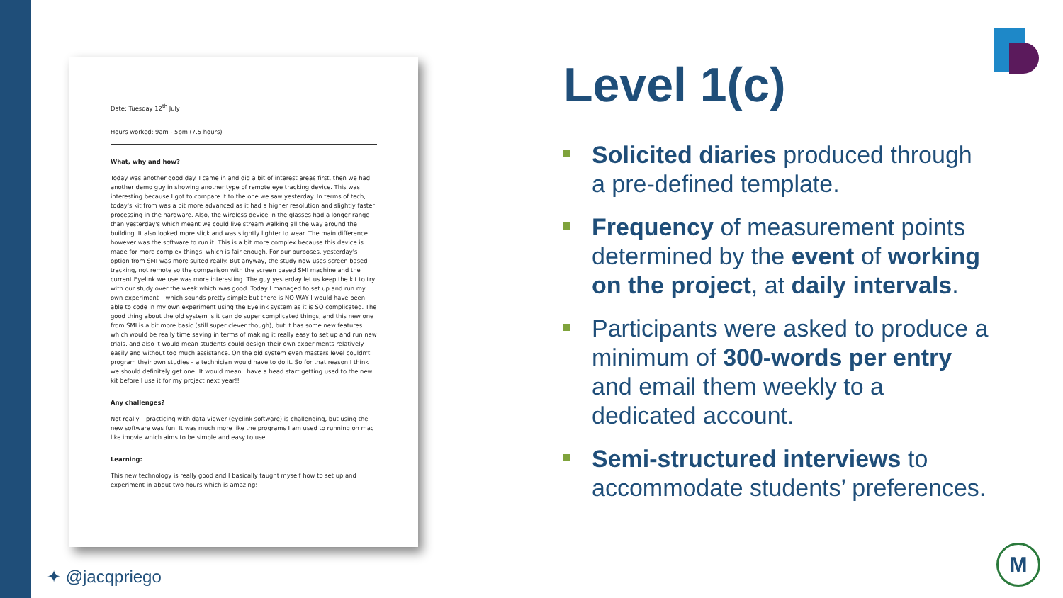Date: Tuesday 12<sup>th</sup> July
Hours worked: 9am - 5pm (7.5 hours)
What, why and how?
Today was another good day. I came in and did a bit of interest areas first, then we had another demo guy in showing another type of remote eye tracking device. This was interesting because I got to compare it to the one we saw yesterday. In terms of tech, today's kit from was a bit more advanced as it had a higher resolution and slightly faster processing in the hardware. Also, the wireless device in the glasses had a longer range than yesterday's which meant we could live stream walking all the way around the building. It also looked more slick and was slightly lighter to wear. The main difference however was the software to run it. This is a bit more complex because this device is made for more complex things, which is fair enough. For our purposes, yesterday's option from SMI was more suited really. But anyway, the study now uses screen based tracking, not remote so the comparison with the screen based SMI machine and the current Eyelink we use was more interesting. The guy yesterday let us keep the kit to try with our study over the week which was good. Today I managed to set up and run my own experiment – which sounds pretty simple but there is NO WAY I would have been able to code in my own experiment using the Eyelink system as it is SO complicated. The good thing about the old system is it can do super complicated things, and this new one from SMI is a bit more basic (still super clever though), but it has some new features which would be really time saving in terms of making it really easy to set up and run new trials, and also it would mean students could design their own experiments relatively easily and without too much assistance. On the old system even masters level couldn't program their own studies – a technician would have to do it. So for that reason I think we should definitely get one! It would mean I have a head start getting used to the new kit before I use it for my project next year!!
Any challenges?
Not really – practicing with data viewer (eyelink software) is challenging, but using the new software was fun. It was much more like the programs I am used to running on mac like imovie which aims to be simple and easy to use.
Learning:
This new technology is really good and I basically taught myself how to set up and experiment in about two hours which is amazing!
Level 1(c)
Solicited diaries produced through a pre-defined template.
Frequency of measurement points determined by the event of working on the project, at daily intervals.
Participants were asked to produce a minimum of 300-words per entry and email them weekly to a dedicated account.
Semi-structured interviews to accommodate students’ preferences.
✦ @jacqpriego
M